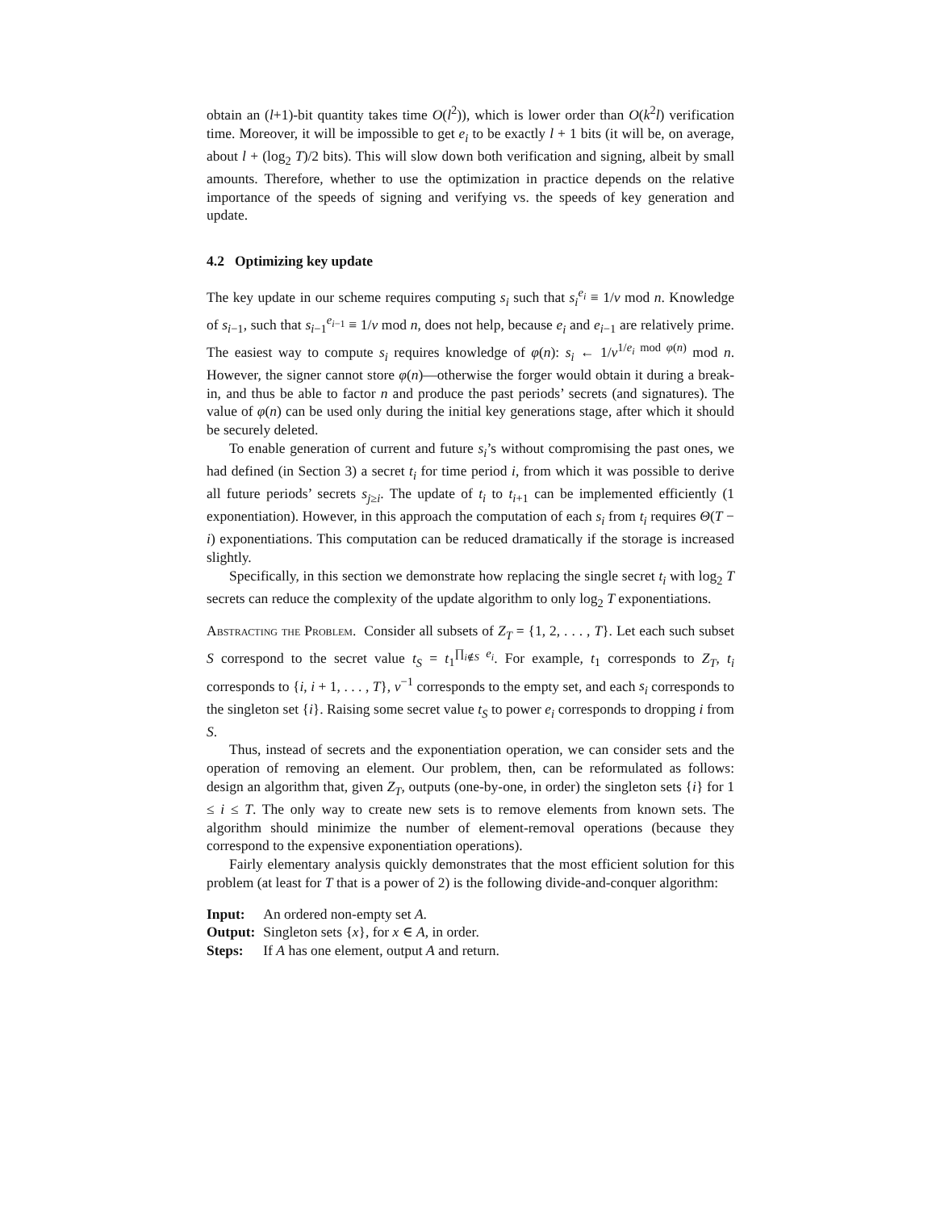obtain an (l+1)-bit quantity takes time O(l<sup>2</sup>)), which is lower order than O(k<sup>2</sup>l) verification time. Moreover, it will be impossible to get e<sub>i</sub> to be exactly l + 1 bits (it will be, on average, about l + (log<sub>2</sub> T)/2 bits). This will slow down both verification and signing, albeit by small amounts. Therefore, whether to use the optimization in practice depends on the relative importance of the speeds of signing and verifying vs. the speeds of key generation and update.
4.2 Optimizing key update
The key update in our scheme requires computing s<sub>i</sub> such that s<sub>i</sub><sup>e<sub>i</sub></sup> ≡ 1/v mod n. Knowledge of s<sub>i−1</sub>, such that s<sub>i−1</sub><sup>e<sub>i−1</sub></sup> ≡ 1/v mod n, does not help, because e<sub>i</sub> and e<sub>i−1</sub> are relatively prime. The easiest way to compute s<sub>i</sub> requires knowledge of φ(n): s<sub>i</sub> ← 1/v<sup>1/e<sub>i</sub> mod φ(n)</sup> mod n. However, the signer cannot store φ(n)—otherwise the forger would obtain it during a break-in, and thus be able to factor n and produce the past periods’ secrets (and signatures). The value of φ(n) can be used only during the initial key generations stage, after which it should be securely deleted.
To enable generation of current and future s<sub>i</sub>’s without compromising the past ones, we had defined (in Section 3) a secret t<sub>i</sub> for time period i, from which it was possible to derive all future periods’ secrets s<sub>j≥i</sub>. The update of t<sub>i</sub> to t<sub>i+1</sub> can be implemented efficiently (1 exponentiation). However, in this approach the computation of each s<sub>i</sub> from t<sub>i</sub> requires Θ(T − i) exponentiations. This computation can be reduced dramatically if the storage is increased slightly.
Specifically, in this section we demonstrate how replacing the single secret t<sub>i</sub> with log<sub>2</sub> T secrets can reduce the complexity of the update algorithm to only log<sub>2</sub> T exponentiations.
Abstracting the Problem. Consider all subsets of Z<sub>T</sub> = {1, 2, . . . , T}. Let each such subset S correspond to the secret value t<sub>S</sub> = t<sub>1</sub><sup>∏<sub>i∉S</sub> e<sub>i</sub></sup>. For example, t<sub>1</sub> corresponds to Z<sub>T</sub>, t<sub>i</sub> corresponds to {i, i + 1, . . . , T}, v<sup>−1</sup> corresponds to the empty set, and each s<sub>i</sub> corresponds to the singleton set {i}. Raising some secret value t<sub>S</sub> to power e<sub>i</sub> corresponds to dropping i from S.
Thus, instead of secrets and the exponentiation operation, we can consider sets and the operation of removing an element. Our problem, then, can be reformulated as follows: design an algorithm that, given Z<sub>T</sub>, outputs (one-by-one, in order) the singleton sets {i} for 1 ≤ i ≤ T. The only way to create new sets is to remove elements from known sets. The algorithm should minimize the number of element-removal operations (because they correspond to the expensive exponentiation operations).
Fairly elementary analysis quickly demonstrates that the most efficient solution for this problem (at least for T that is a power of 2) is the following divide-and-conquer algorithm:
| Input: | An ordered non-empty set A . |
| Output: | Singleton sets { x }, for x ∈ A , in order. |
| Steps: | If A has one element, output A and return. |